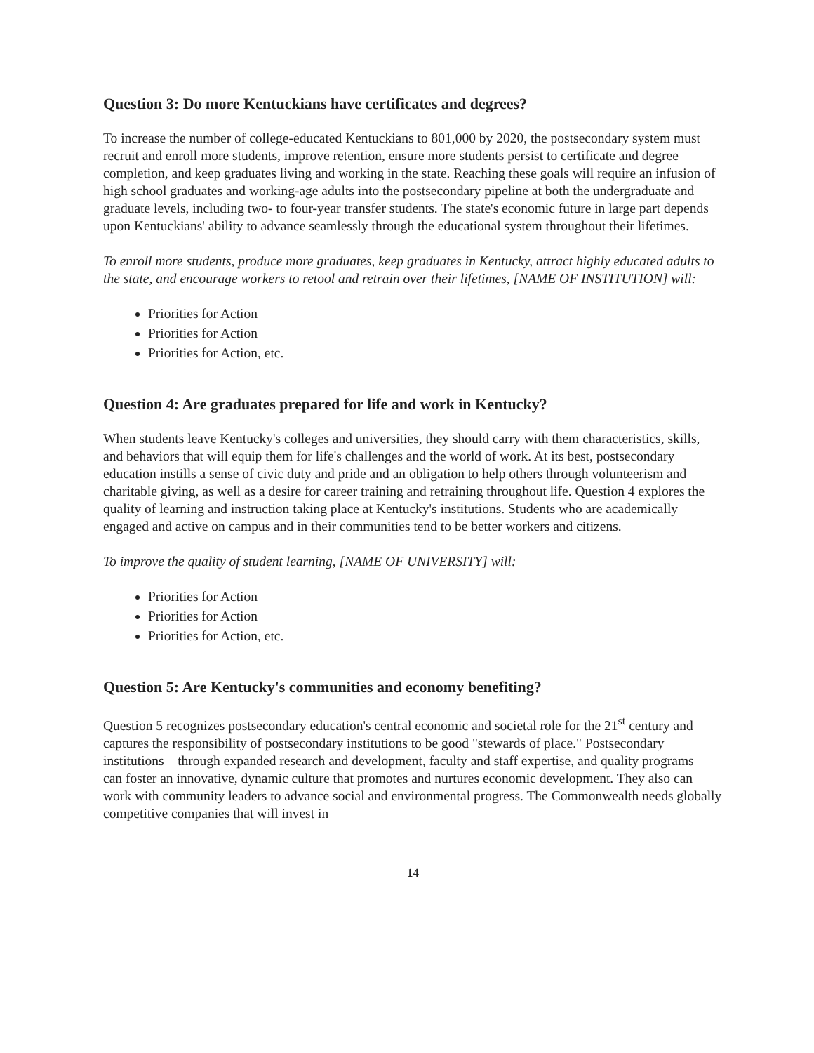Question 3: Do more Kentuckians have certificates and degrees?
To increase the number of college-educated Kentuckians to 801,000 by 2020, the postsecondary system must recruit and enroll more students, improve retention, ensure more students persist to certificate and degree completion, and keep graduates living and working in the state. Reaching these goals will require an infusion of high school graduates and working-age adults into the postsecondary pipeline at both the undergraduate and graduate levels, including two- to four-year transfer students. The state's economic future in large part depends upon Kentuckians' ability to advance seamlessly through the educational system throughout their lifetimes.
To enroll more students, produce more graduates, keep graduates in Kentucky, attract highly educated adults to the state, and encourage workers to retool and retrain over their lifetimes, [NAME OF INSTITUTION] will:
Priorities for Action
Priorities for Action
Priorities for Action, etc.
Question 4: Are graduates prepared for life and work in Kentucky?
When students leave Kentucky's colleges and universities, they should carry with them characteristics, skills, and behaviors that will equip them for life's challenges and the world of work. At its best, postsecondary education instills a sense of civic duty and pride and an obligation to help others through volunteerism and charitable giving, as well as a desire for career training and retraining throughout life. Question 4 explores the quality of learning and instruction taking place at Kentucky's institutions. Students who are academically engaged and active on campus and in their communities tend to be better workers and citizens.
To improve the quality of student learning, [NAME OF UNIVERSITY] will:
Priorities for Action
Priorities for Action
Priorities for Action, etc.
Question 5: Are Kentucky's communities and economy benefiting?
Question 5 recognizes postsecondary education's central economic and societal role for the 21<sup>st</sup> century and captures the responsibility of postsecondary institutions to be good "stewards of place." Postsecondary institutions—through expanded research and development, faculty and staff expertise, and quality programs—can foster an innovative, dynamic culture that promotes and nurtures economic development. They also can work with community leaders to advance social and environmental progress. The Commonwealth needs globally competitive companies that will invest in
14